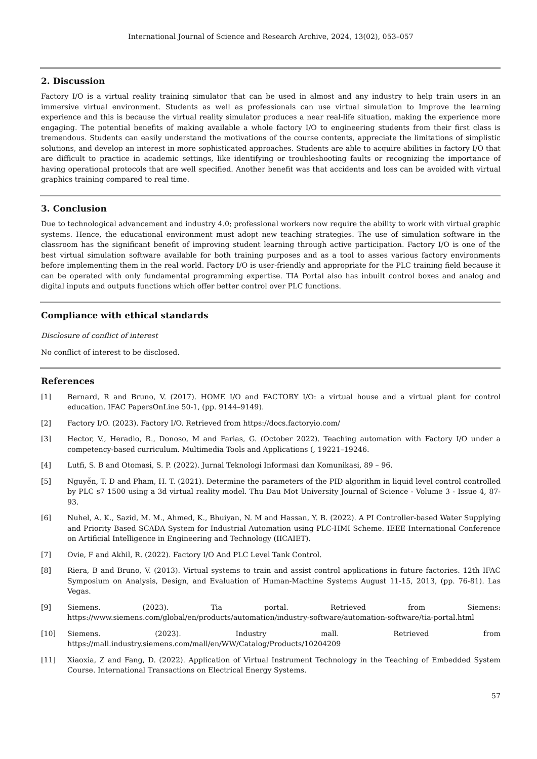International Journal of Science and Research Archive, 2024, 13(02), 053–057
2. Discussion
Factory I/O is a virtual reality training simulator that can be used in almost and any industry to help train users in an immersive virtual environment. Students as well as professionals can use virtual simulation to Improve the learning experience and this is because the virtual reality simulator produces a near real-life situation, making the experience more engaging. The potential benefits of making available a whole factory I/O to engineering students from their first class is tremendous. Students can easily understand the motivations of the course contents, appreciate the limitations of simplistic solutions, and develop an interest in more sophisticated approaches. Students are able to acquire abilities in factory I/O that are difficult to practice in academic settings, like identifying or troubleshooting faults or recognizing the importance of having operational protocols that are well specified. Another benefit was that accidents and loss can be avoided with virtual graphics training compared to real time.
3. Conclusion
Due to technological advancement and industry 4.0; professional workers now require the ability to work with virtual graphic systems. Hence, the educational environment must adopt new teaching strategies. The use of simulation software in the classroom has the significant benefit of improving student learning through active participation. Factory I/O is one of the best virtual simulation software available for both training purposes and as a tool to asses various factory environments before implementing them in the real world. Factory I/O is user-friendly and appropriate for the PLC training field because it can be operated with only fundamental programming expertise. TIA Portal also has inbuilt control boxes and analog and digital inputs and outputs functions which offer better control over PLC functions.
Compliance with ethical standards
Disclosure of conflict of interest
No conflict of interest to be disclosed.
References
[1] Bernard, R and Bruno, V. (2017). HOME I/O and FACTORY I/O: a virtual house and a virtual plant for control education. IFAC PapersOnLine 50-1, (pp. 9144–9149).
[2] Factory I/O. (2023). Factory I/O. Retrieved from https://docs.factoryio.com/
[3] Hector, V., Heradio, R., Donoso, M and Farias, G. (October 2022). Teaching automation with Factory I/O under a competency-based curriculum. Multimedia Tools and Applications (, 19221–19246.
[4] Lutfi, S. B and Otomasi, S. P. (2022). Jurnal Teknologi Informasi dan Komunikasi, 89 – 96.
[5] Nguyễn, T. Đ and Pham, H. T. (2021). Determine the parameters of the PID algorithm in liquid level control controlled by PLC s7 1500 using a 3d virtual reality model. Thu Dau Mot University Journal of Science - Volume 3 - Issue 4, 87-93.
[6] Nuhel, A. K., Sazid, M. M., Ahmed, K., Bhuiyan, N. M and Hassan, Y. B. (2022). A PI Controller-based Water Supplying and Priority Based SCADA System for Industrial Automation using PLC-HMI Scheme. IEEE International Conference on Artificial Intelligence in Engineering and Technology (IICAIET).
[7] Ovie, F and Akhil, R. (2022). Factory I/O And PLC Level Tank Control.
[8] Riera, B and Bruno, V. (2013). Virtual systems to train and assist control applications in future factories. 12th IFAC Symposium on Analysis, Design, and Evaluation of Human-Machine Systems August 11-15, 2013, (pp. 76-81). Las Vegas.
[9] Siemens. (2023). Tia portal. Retrieved from Siemens: https://www.siemens.com/global/en/products/automation/industry-software/automation-software/tia-portal.html
[10] Siemens. (2023). Industry mall. Retrieved from https://mall.industry.siemens.com/mall/en/WW/Catalog/Products/10204209
[11] Xiaoxia, Z and Fang, D. (2022). Application of Virtual Instrument Technology in the Teaching of Embedded System Course. International Transactions on Electrical Energy Systems.
57